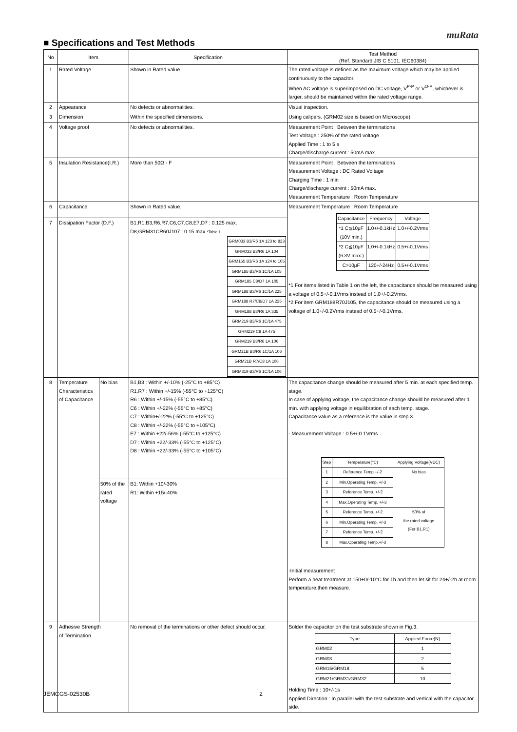muRata
■ Specifications and Test Methods
| No | Item | | Specification | Test Method (Ref. Standard:JIS C 5101, IEC60384) |
| --- | --- | --- | --- | --- |
| 1 | Rated Voltage | | Shown in Rated value. | The rated voltage is defined as the maximum voltage which may be applied continuously to the capacitor. When AC voltage is superimposed on DC voltage, V<sup>P-P</sup> or V<sup>O-P</sup>, whichever is larger, should be maintained within the rated voltage range. |
| 2 | Appearance | | No defects or abnormalities. | Visual inspection. |
| 3 | Dimension | | Within the specified dimensions. | Using calipers. (GRM02 size is based on Microscope) |
| 4 | Voltage proof | | No defects or abnormalities. | Measurement Point : Between the terminations Test Voltage : 250% of the rated voltage Applied Time : 1 to 5 s Charge/discharge current : 50mA max. |
| 5 | Insulation Resistance(I.R.) | | More than 50Ω · F | Measurement Point : Between the terminations Measurement Voltage : DC Rated Voltage Charging Time : 1 min Charge/discharge current : 50mA max. Measurement Temperature : Room Temperature |
| 6 | Capacitance | | Shown in Rated value. | Measurement Temperature : Room Temperature / Capacitance / Frequency / Voltage / / *1 C≦10μF (10V min.) / 1.0+/-0.1kHz / 1.0+/-0.2Vrms / / *2 C≦10μF (6.3V max.) / 1.0+/-0.1kHz / 0.5+/-0.1Vrms / / C>10μF / 120+/-24Hz / 0.5+/-0.1Vrms / *1 For items listed in Table 1 on the left, the capacitance should be measured using a voltage of 0.5+/-0.1Vrms instead of 1.0+/-0.2Vrms. *2 For item GRM188R70J105, the capacitance should be measured using a voltage of 1.0+/-0.2Vrms instead of 0.5+/-0.1Vrms. |
| 7 | Dissipation Factor (D.F.) | | B1,R1,B3,R6,R7,C6,C7,C8,E7,D7 : 0.125 max. D8,GRM31CR60J107 : 0.15 max *Table 1 / GRM033 B3/R6 1A 123 to 823 / / GRM033 B3/R6 1A 104 / / GRM155 B3/R6 1A 124 to 105 / / GRM185 B3/R6 1C/1A 105 / / GRM185 C8/D7 1A 105 / / GRM188 B3/R6 1C/1A 225 / / GRM188 R7/C8/D7 1A 225 / / GRM188 B3/R6 1A 335 / / GRM219 B3/R6 1C/1A 475 / / GRM219 C8 1A 475 / / GRM219 B3/R6 1A 106 / / GRM21B B3/R6 1C/1A 106 / / GRM21B R7/C8 1A 106 / / GRM319 B3/R6 1C/1A 106 / | |
| 8 | Temperature Characteristics of Capacitance | No bias | B1,B3 : Within +/-10% (-25°C to +85°C) R1,R7 : Within +/-15% (-55°C to +125°C) R6 : Within +/-15% (-55°C to +85°C) C6 : Within +/-22% (-55°C to +85°C) C7 : Within+/-22% (-55°C to +125°C) C8 : Within +/-22% (-55°C to +105°C) E7 : Within +22/-56% (-55°C to +125°C) D7 : Within +22/-33% (-55°C to +125°C) D8 : Within +22/-33% (-55°C to +105°C) | The capacitance change should be measured after 5 min. at each specified temp. stage. In case of applying voltage, the capacitance change should be measured after 1 min. with applying voltage in equilibration of each temp. stage. Capacitance value as a reference is the value in step 3. · Measurement Voltage : 0.5+/-0.1Vrms / Step / Temperature(°C) / Applying Voltage(VDC) / / 1 / Reference Temp.+/-2 / No bias / / 2 / Min.Operating Temp. +/-3 / / / 3 / Reference Temp. +/-2 / / / 4 / Max.Operating Temp. +/-3 / / / 5 / Reference Temp. +/-2 / 50% of the rated voltage (For B1,R1) / / 6 / Min.Operating Temp. +/-3 / / / 7 / Reference Temp. +/-2 / / / 8 / Max.Operating Temp.+/-3 / / ·Initial measurement Perform a heat treatment at 150+0/-10°C for 1h and then let sit for 24+/-2h at room temperature,then measure. |
| | | 50% of the rated voltage | B1: Within +10/-30% R1: Within +15/-40% | |
| 9 | Adhesive Strength of Termination | | No removal of the terminations or other defect should occur. | Solder the capacitor on the test substrate shown in Fig.3. / Type / Applied Force(N) / / GRM02 / 1 / / GRM03 / 2 / / GRM15/GRM18 / 5 / / GRM21/GRM31/GRM32 / 10 / Holding Time : 10+/-1s Applied Direction : In parallel with the test substrate and vertical with the capacitor side. |
JEMCGS-02530B 2